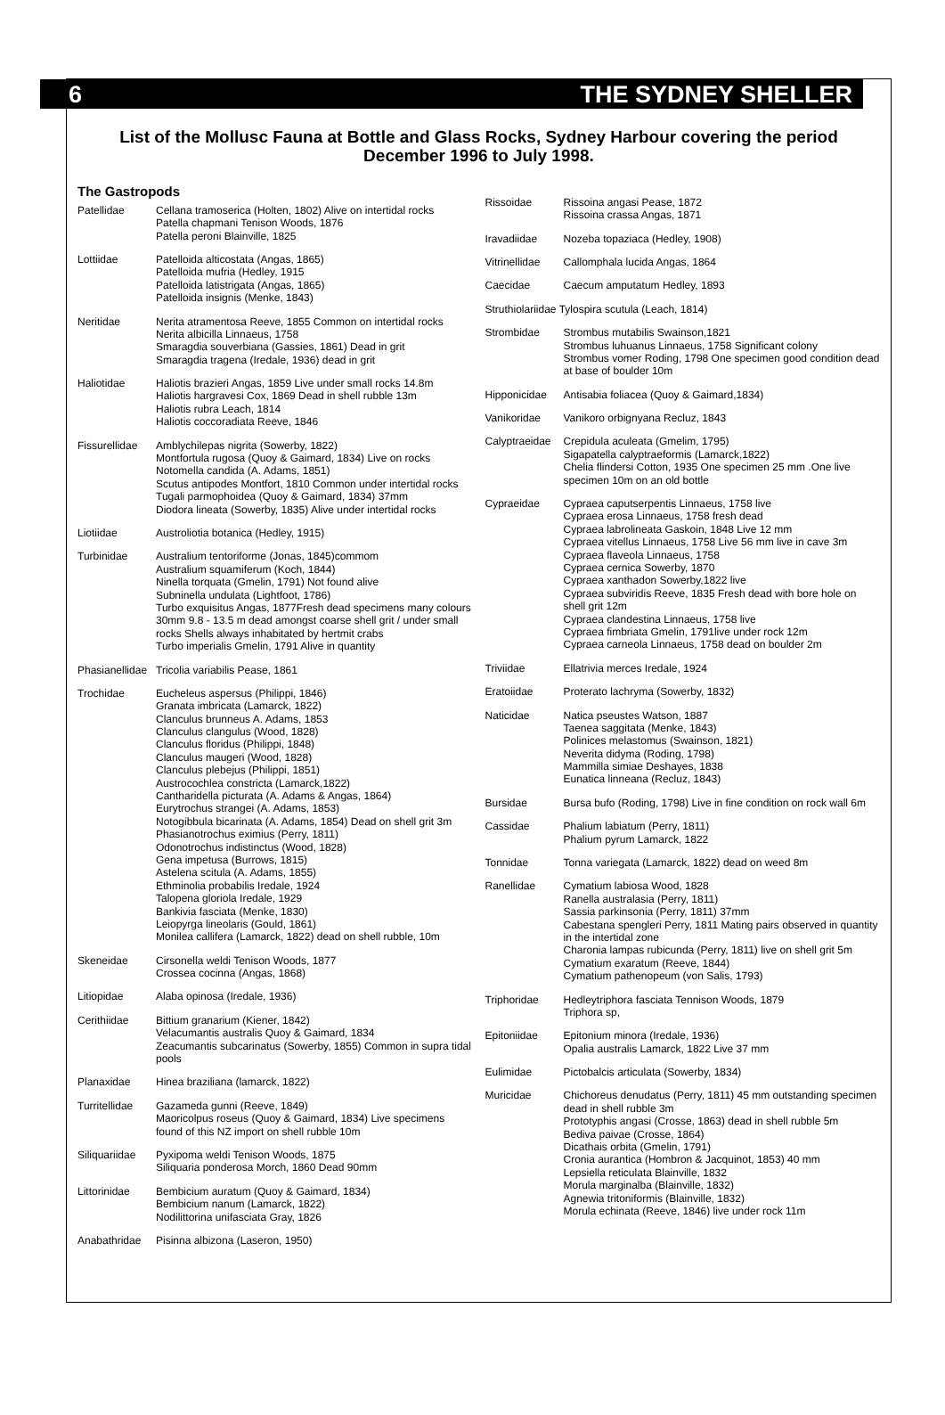6 THE SYDNEY SHELLER
List of the Mollusc Fauna at Bottle and Glass Rocks, Sydney Harbour covering the period December 1996 to July 1998.
The Gastropods
| Patellidae | Cellana tramoserica (Holten, 1802) Alive on intertidal rocks Patella chapmani Tenison Woods, 1876 Patella peroni Blainville, 1825 |
| Lottiidae | Patelloida alticostata (Angas, 1865) Patelloida mufria (Hedley, 1915 Patelloida latistrigata (Angas, 1865) Patelloida insignis (Menke, 1843) |
| Neritidae | Nerita atramentosa Reeve, 1855 Common on intertidal rocks Nerita albicilla Linnaeus, 1758 Smaragdia souverbiana (Gassies, 1861) Dead in grit Smaragdia tragena (Iredale, 1936) dead in grit |
| Haliotidae | Haliotis brazieri Angas, 1859 Live under small rocks 14.8m Haliotis hargravesi Cox, 1869 Dead in shell rubble 13m Haliotis rubra Leach, 1814 Haliotis coccoradiata Reeve, 1846 |
| Fissurellidae | Amblychilepas nigrita (Sowerby, 1822) Montfortula rugosa (Quoy & Gaimard, 1834) Live on rocks Notomella candida (A. Adams, 1851) Scutus antipodes Montfort, 1810 Common under intertidal rocks Tugali parmophoidea (Quoy & Gaimard, 1834) 37mm Diodora lineata (Sowerby, 1835) Alive under intertidal rocks |
| Liotiidae | Austroliotia botanica (Hedley, 1915) |
| Turbinidae | Australium tentoriforme (Jonas, 1845)commom Australium squamiferum (Koch, 1844) Ninella torquata (Gmelin, 1791) Not found alive Subninella undulata (Lightfoot, 1786) Turbo exquisitus Angas, 1877Fresh dead specimens many colours 30mm 9.8 - 13.5 m dead amongst coarse shell grit / under small rocks Shells always inhabitated by hertmit crabs Turbo imperialis Gmelin, 1791 Alive in quantity |
| Phasianellidae | Tricolia variabilis Pease, 1861 |
| Trochidae | Eucheleus aspersus (Philippi, 1846) Granata imbricata (Lamarck, 1822) Clanculus brunneus A. Adams, 1853 Clanculus clangulus (Wood, 1828) Clanculus floridus (Philippi, 1848) Clanculus maugeri (Wood, 1828) Clanculus plebejus (Philippi, 1851) Austrocochlea constricta (Lamarck,1822) Cantharidella picturata (A. Adams & Angas, 1864) Eurytrochus strangei (A. Adams, 1853) Notogibbula bicarinata (A. Adams, 1854) Dead on shell grit 3m Phasianotrochus eximius (Perry, 1811) Odonotrochus indistinctus (Wood, 1828) Gena impetusa (Burrows, 1815) Astelena scitula (A. Adams, 1855) Ethminolia probabilis Iredale, 1924 Talopena gloriola Iredale, 1929 Bankivia fasciata (Menke, 1830) Leiopyrga lineolaris (Gould, 1861) Monilea callifera (Lamarck, 1822) dead on shell rubble, 10m |
| Skeneidae | Cirsonella weldi Tenison Woods, 1877 Crossea cocinna (Angas, 1868) |
| Litiopidae | Alaba opinosa (Iredale, 1936) |
| Cerithiidae | Bittium granarium (Kiener, 1842) Velacumantis australis Quoy & Gaimard, 1834 Zeacumantis subcarinatus (Sowerby, 1855) Common in supra tidal pools |
| Planaxidae | Hinea braziliana (lamarck, 1822) |
| Turritellidae | Gazameda gunni (Reeve, 1849) Maoricolpus roseus (Quoy & Gaimard, 1834) Live specimens found of this NZ import on shell rubble 10m |
| Siliquariidae | Pyxipoma weldi Tenison Woods, 1875 Siliquaria ponderosa Morch, 1860 Dead 90mm |
| Littorinidae | Bembicium auratum (Quoy & Gaimard, 1834) Bembicium nanum (Lamarck, 1822) Nodilittorina unifasciata Gray, 1826 |
| Anabathridae | Pisinna albizona (Laseron, 1950) |
| Rissoidae | Rissoina angasi Pease, 1872 Rissoina crassa Angas, 1871 |
| Iravadiidae | Nozeba topaziaca (Hedley, 1908) |
| Vitrinellidae | Callomphala lucida Angas, 1864 |
| Caecidae | Caecum amputatum Hedley, 1893 |
| Struthiolariidae Tylospira scutula (Leach, 1814) | |
| Strombidae | Strombus mutabilis Swainson,1821 Strombus luhuanus Linnaeus, 1758 Significant colony Strombus vomer Roding, 1798 One specimen good condition dead at base of boulder 10m |
| Hipponicidae | Antisabia foliacea (Quoy & Gaimard,1834) |
| Vanikoridae | Vanikoro orbignyana Recluz, 1843 |
| Calyptraeidae | Crepidula aculeata (Gmelim, 1795) Sigapatella calyptraeformis (Lamarck,1822) Chelia flindersi Cotton, 1935 One specimen 25 mm .One live specimen 10m on an old bottle |
| Cypraeidae | Cypraea caputserpentis Linnaeus, 1758 live Cypraea erosa Linnaeus, 1758 fresh dead Cypraea labrolineata Gaskoin, 1848 Live 12 mm Cypraea vitellus Linnaeus, 1758 Live 56 mm live in cave 3m Cypraea flaveola Linnaeus, 1758 Cypraea cernica Sowerby, 1870 Cypraea xanthadon Sowerby,1822 live Cypraea subviridis Reeve, 1835 Fresh dead with bore hole on shell grit 12m Cypraea clandestina Linnaeus, 1758 live Cypraea fimbriata Gmelin, 1791live under rock 12m Cypraea carneola Linnaeus, 1758 dead on boulder 2m |
| Triviidae | Ellatrivia merces Iredale, 1924 |
| Eratoiidae | Proterato lachryma (Sowerby, 1832) |
| Naticidae | Natica pseustes Watson, 1887 Taenea saggitata (Menke, 1843) Polinices melastomus (Swainson, 1821) Neverita didyma (Roding, 1798) Mammilla simiae Deshayes, 1838 Eunatica linneana (Recluz, 1843) |
| Bursidae | Bursa bufo (Roding, 1798) Live in fine condition on rock wall 6m |
| Cassidae | Phalium labiatum (Perry, 1811) Phalium pyrum Lamarck, 1822 |
| Tonnidae | Tonna variegata (Lamarck, 1822) dead on weed 8m |
| Ranellidae | Cymatium labiosa Wood, 1828 Ranella australasia (Perry, 1811) Sassia parkinsonia (Perry, 1811) 37mm Cabestana spengleri Perry, 1811 Mating pairs observed in quantity in the intertidal zone Charonia lampas rubicunda (Perry, 1811) live on shell grit 5m Cymatium exaratum (Reeve, 1844) Cymatium pathenopeum (von Salis, 1793) |
| Triphoridae | Hedleytriphora fasciata Tennison Woods, 1879 Triphora sp, |
| Epitoniidae | Epitonium minora (Iredale, 1936) Opalia australis Lamarck, 1822 Live 37 mm |
| Eulimidae | Pictobalcis articulata (Sowerby, 1834) |
| Muricidae | Chichoreus denudatus (Perry, 1811) 45 mm outstanding specimen dead in shell rubble 3m Prototyphis angasi (Crosse, 1863) dead in shell rubble 5m Bediva paivae (Crosse, 1864) Dicathais orbita (Gmelin, 1791) Cronia aurantica (Hombron & Jacquinot, 1853) 40 mm Lepsiella reticulata Blainville, 1832 Morula marginalba (Blainville, 1832) Agnewia tritoniformis (Blainville, 1832) Morula echinata (Reeve, 1846) live under rock 11m |